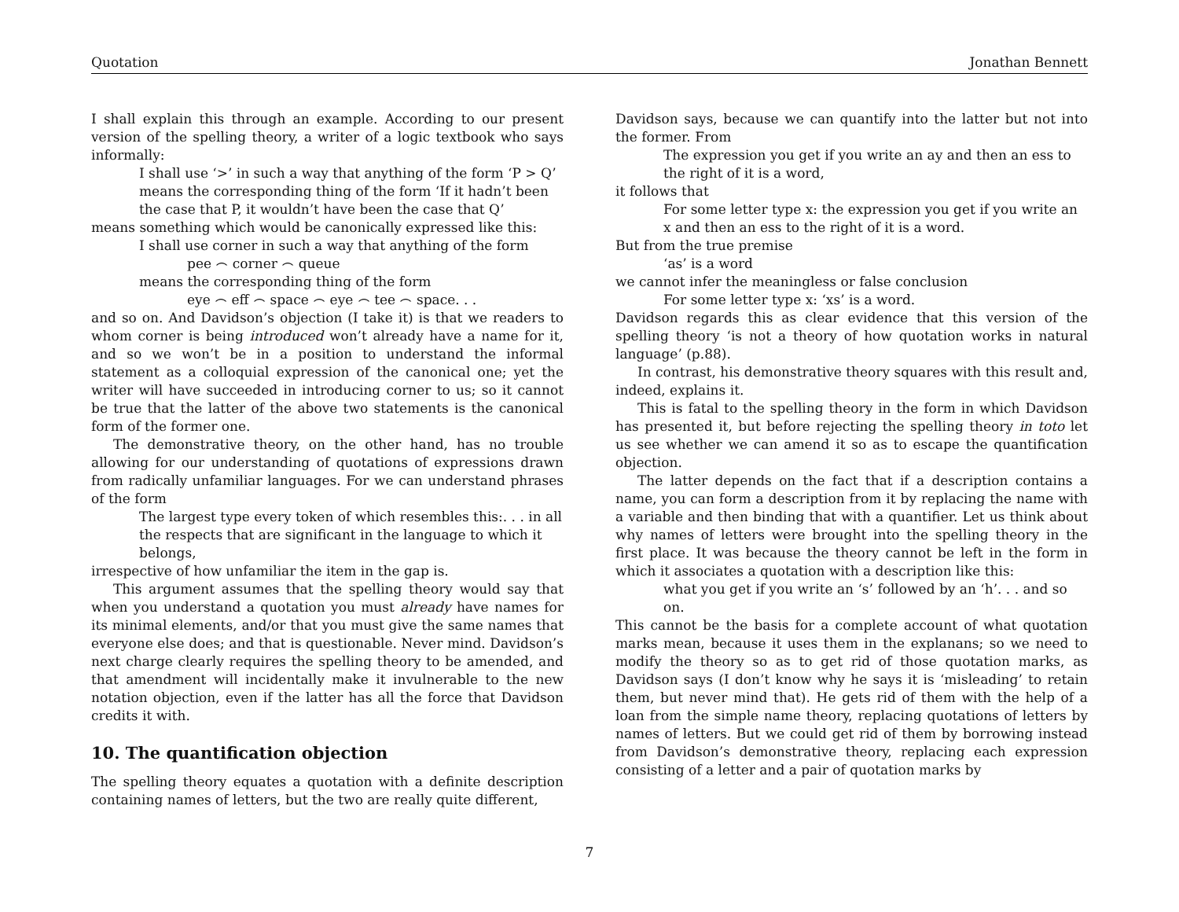Quotation Jonathan Bennett
I shall explain this through an example. According to our present version of the spelling theory, a writer of a logic textbook who says informally:
I shall use ‘>’ in such a way that anything of the form ‘P > Q’ means the corresponding thing of the form ‘If it hadn’t been the case that P, it wouldn’t have been the case that Q’
means something which would be canonically expressed like this:
I shall use corner in such a way that anything of the form
pee ⌢ corner ⌢ queue
means the corresponding thing of the form
eye ⌢ eff ⌢ space ⌢ eye ⌢ tee ⌢ space. . .
and so on. And Davidson’s objection (I take it) is that we readers to whom corner is being introduced won’t already have a name for it, and so we won’t be in a position to understand the informal statement as a colloquial expression of the canonical one; yet the writer will have succeeded in introducing corner to us; so it cannot be true that the latter of the above two statements is the canonical form of the former one.
The demonstrative theory, on the other hand, has no trouble allowing for our understanding of quotations of expressions drawn from radically unfamiliar languages. For we can understand phrases of the form
The largest type every token of which resembles this:. . . in all the respects that are significant in the language to which it belongs,
irrespective of how unfamiliar the item in the gap is.
This argument assumes that the spelling theory would say that when you understand a quotation you must already have names for its minimal elements, and/or that you must give the same names that everyone else does; and that is questionable. Never mind. Davidson’s next charge clearly requires the spelling theory to be amended, and that amendment will incidentally make it invulnerable to the new notation objection, even if the latter has all the force that Davidson credits it with.
10. The quantification objection
The spelling theory equates a quotation with a definite description containing names of letters, but the two are really quite different,
Davidson says, because we can quantify into the latter but not into the former. From
The expression you get if you write an ay and then an ess to the right of it is a word,
it follows that
For some letter type x: the expression you get if you write an x and then an ess to the right of it is a word.
But from the true premise
‘as’ is a word
we cannot infer the meaningless or false conclusion
For some letter type x: ‘xs’ is a word.
Davidson regards this as clear evidence that this version of the spelling theory ‘is not a theory of how quotation works in natural language’ (p.88).
In contrast, his demonstrative theory squares with this result and, indeed, explains it.
This is fatal to the spelling theory in the form in which Davidson has presented it, but before rejecting the spelling theory in toto let us see whether we can amend it so as to escape the quantification objection.
The latter depends on the fact that if a description contains a name, you can form a description from it by replacing the name with a variable and then binding that with a quantifier. Let us think about why names of letters were brought into the spelling theory in the first place. It was because the theory cannot be left in the form in which it associates a quotation with a description like this:
what you get if you write an ‘s’ followed by an ‘h’. . . and so on.
This cannot be the basis for a complete account of what quotation marks mean, because it uses them in the explanans; so we need to modify the theory so as to get rid of those quotation marks, as Davidson says (I don’t know why he says it is ‘misleading’ to retain them, but never mind that). He gets rid of them with the help of a loan from the simple name theory, replacing quotations of letters by names of letters. But we could get rid of them by borrowing instead from Davidson’s demonstrative theory, replacing each expression consisting of a letter and a pair of quotation marks by
7